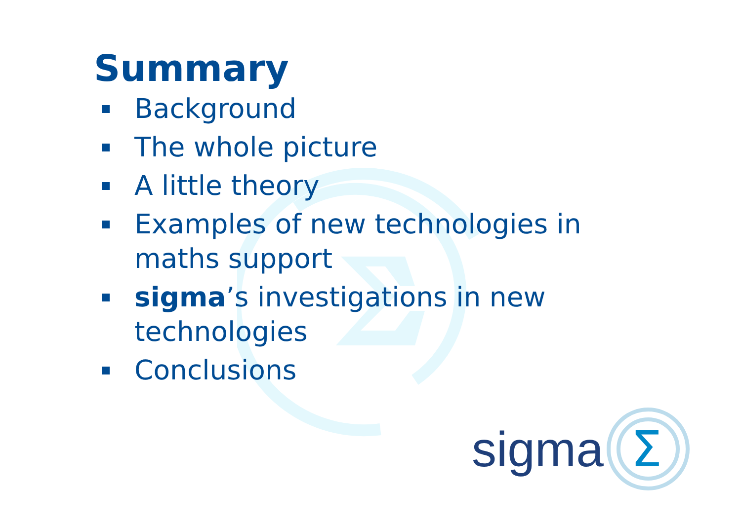Summary
Background
The whole picture
A little theory
Examples of new technologies in maths support
sigma’s investigations in new technologies
Conclusions
sigma
Σ